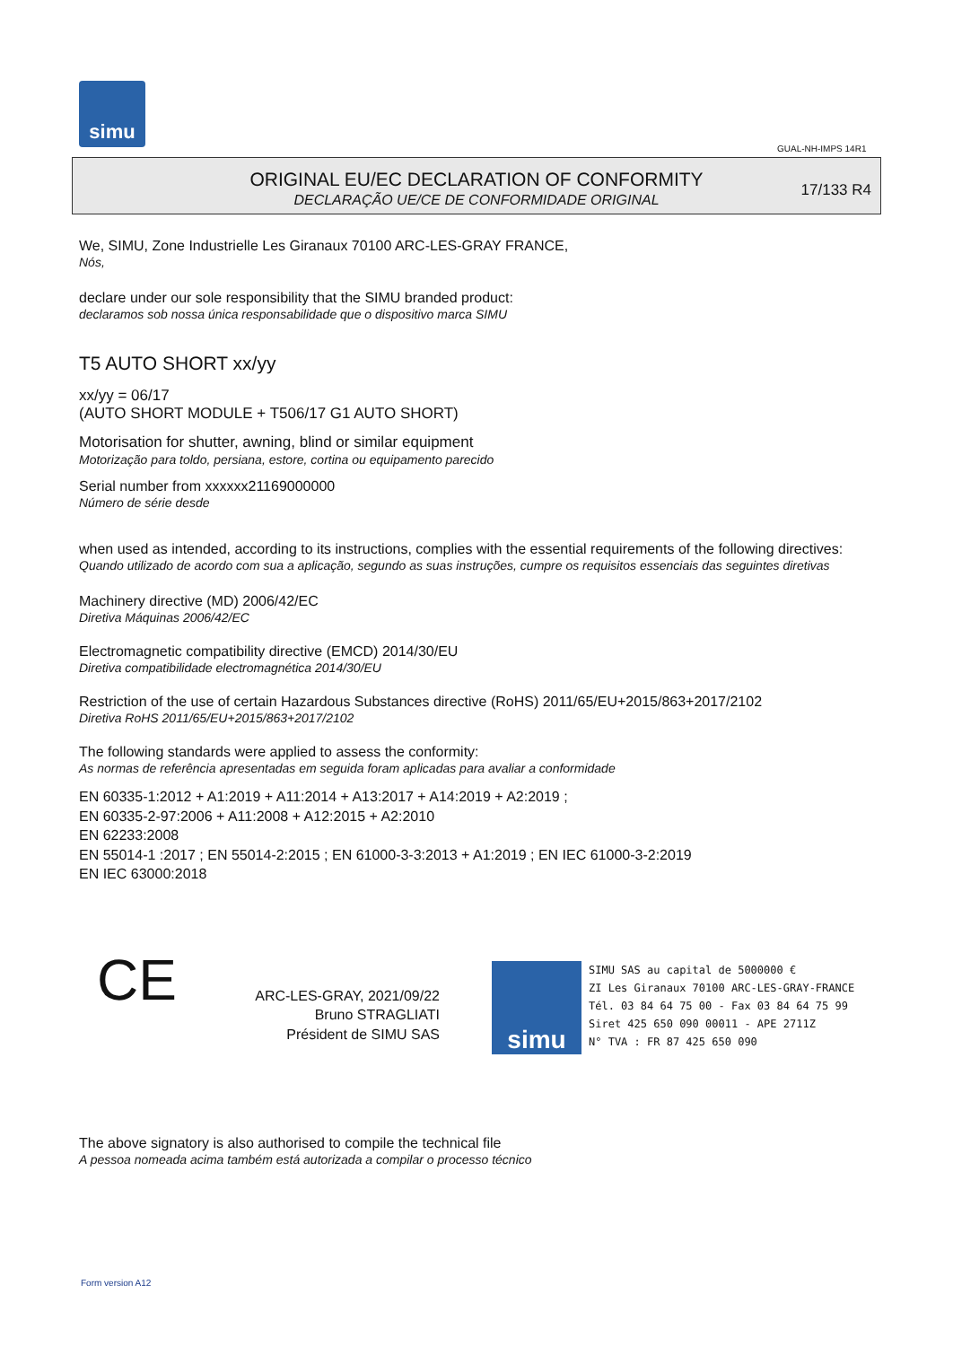simu
GUAL-NH-IMPS 14R1
ORIGINAL EU/EC DECLARATION OF CONFORMITY
DECLARAÇÃO UE/CE DE CONFORMIDADE ORIGINAL
17/133 R4
We, SIMU, Zone Industrielle Les Giranaux 70100 ARC-LES-GRAY FRANCE,
Nós,
declare under our sole responsibility that the SIMU branded product:
declaramos sob nossa única responsabilidade que o dispositivo marca SIMU
T5 AUTO SHORT xx/yy
xx/yy = 06/17
(AUTO SHORT MODULE + T506/17 G1 AUTO SHORT)
Motorisation for shutter, awning, blind or similar equipment
Motorização para toldo, persiana, estore, cortina ou equipamento parecido
Serial number from xxxxxx21169000000
Número de série desde
when used as intended, according to its instructions, complies with the essential requirements of the following directives:
Quando utilizado de acordo com sua a aplicação, segundo as suas instruções, cumpre os requisitos essenciais das seguintes diretivas
Machinery directive (MD) 2006/42/EC
Diretiva Máquinas 2006/42/EC
Electromagnetic compatibility directive (EMCD) 2014/30/EU
Diretiva compatibilidade electromagnética 2014/30/EU
Restriction of the use of certain Hazardous Substances directive (RoHS) 2011/65/EU+2015/863+2017/2102
Diretiva RoHS 2011/65/EU+2015/863+2017/2102
The following standards were applied to assess the conformity:
As normas de referência apresentadas em seguida foram aplicadas para avaliar a conformidade
EN 60335-1:2012 + A1:2019 + A11:2014 + A13:2017 + A14:2019 + A2:2019 ;
EN 60335-2-97:2006 + A11:2008 + A12:2015 + A2:2010
EN 62233:2008
EN 55014-1 :2017 ; EN 55014-2:2015 ; EN 61000-3-3:2013 + A1:2019 ; EN IEC 61000-3-2:2019
EN IEC 63000:2018
CE
ARC-LES-GRAY, 2021/09/22
Bruno STRAGLIATI
Président de SIMU SAS
simu
SIMU SAS au capital de 5000000 €
ZI Les Giranaux 70100 ARC-LES-GRAY-FRANCE
Tél. 03 84 64 75 00 - Fax 03 84 64 75 99
Siret 425 650 090 00011 - APE 2711Z
N° TVA : FR 87 425 650 090
The above signatory is also authorised to compile the technical file
A pessoa nomeada acima também está autorizada a compilar o processo técnico
Form version A12